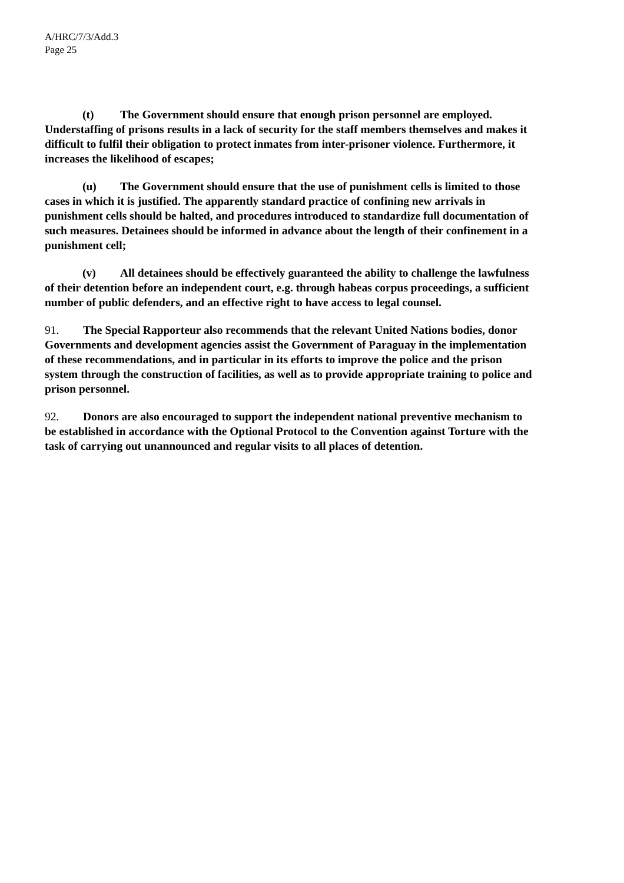A/HRC/7/3/Add.3
Page 25
(t) The Government should ensure that enough prison personnel are employed. Understaffing of prisons results in a lack of security for the staff members themselves and makes it difficult to fulfil their obligation to protect inmates from inter-prisoner violence. Furthermore, it increases the likelihood of escapes;
(u) The Government should ensure that the use of punishment cells is limited to those cases in which it is justified. The apparently standard practice of confining new arrivals in punishment cells should be halted, and procedures introduced to standardize full documentation of such measures. Detainees should be informed in advance about the length of their confinement in a punishment cell;
(v) All detainees should be effectively guaranteed the ability to challenge the lawfulness of their detention before an independent court, e.g. through habeas corpus proceedings, a sufficient number of public defenders, and an effective right to have access to legal counsel.
91. The Special Rapporteur also recommends that the relevant United Nations bodies, donor Governments and development agencies assist the Government of Paraguay in the implementation of these recommendations, and in particular in its efforts to improve the police and the prison system through the construction of facilities, as well as to provide appropriate training to police and prison personnel.
92. Donors are also encouraged to support the independent national preventive mechanism to be established in accordance with the Optional Protocol to the Convention against Torture with the task of carrying out unannounced and regular visits to all places of detention.